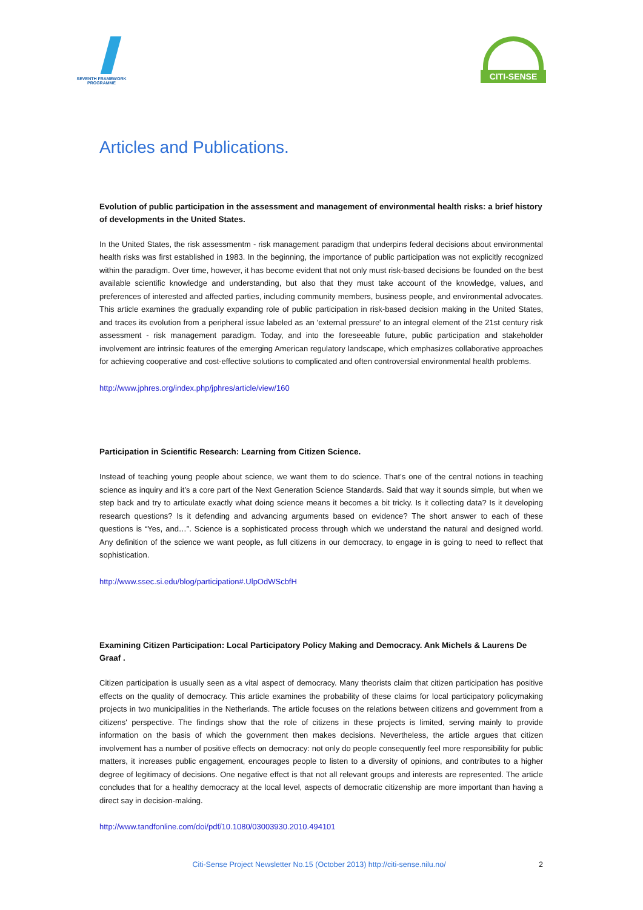SEVENTH FRAMEWORK
PROGRAMME
CITI-SENSE
Articles and Publications.
Evolution of public participation in the assessment and management of environmental health risks: a brief history of developments in the United States.
In the United States, the risk assessmentm - risk management paradigm that underpins federal decisions about environmental health risks was first established in 1983. In the beginning, the importance of public participation was not explicitly recognized within the paradigm. Over time, however, it has become evident that not only must risk-based decisions be founded on the best available scientific knowledge and understanding, but also that they must take account of the knowledge, values, and preferences of interested and affected parties, including community members, business people, and environmental advocates. This article examines the gradually expanding role of public participation in risk-based decision making in the United States, and traces its evolution from a peripheral issue labeled as an 'external pressure' to an integral element of the 21st century risk assessment - risk management paradigm. Today, and into the foreseeable future, public participation and stakeholder involvement are intrinsic features of the emerging American regulatory landscape, which emphasizes collaborative approaches for achieving cooperative and cost-effective solutions to complicated and often controversial environmental health problems.
http://www.jphres.org/index.php/jphres/article/view/160
Participation in Scientific Research: Learning from Citizen Science.
Instead of teaching young people about science, we want them to do science. That’s one of the central notions in teaching science as inquiry and it’s a core part of the Next Generation Science Standards. Said that way it sounds simple, but when we step back and try to articulate exactly what doing science means it becomes a bit tricky. Is it collecting data? Is it developing research questions? Is it defending and advancing arguments based on evidence? The short answer to each of these questions is “Yes, and…”. Science is a sophisticated process through which we understand the natural and designed world. Any definition of the science we want people, as full citizens in our democracy, to engage in is going to need to reflect that sophistication.
http://www.ssec.si.edu/blog/participation#.UlpOdWScbfH
Examining Citizen Participation: Local Participatory Policy Making and Democracy. Ank Michels & Laurens De Graaf .
Citizen participation is usually seen as a vital aspect of democracy. Many theorists claim that citizen participation has positive effects on the quality of democracy. This article examines the probability of these claims for local participatory policymaking projects in two municipalities in the Netherlands. The article focuses on the relations between citizens and government from a citizens' perspective. The findings show that the role of citizens in these projects is limited, serving mainly to provide information on the basis of which the government then makes decisions. Nevertheless, the article argues that citizen involvement has a number of positive effects on democracy: not only do people consequently feel more responsibility for public matters, it increases public engagement, encourages people to listen to a diversity of opinions, and contributes to a higher degree of legitimacy of decisions. One negative effect is that not all relevant groups and interests are represented. The article concludes that for a healthy democracy at the local level, aspects of democratic citizenship are more important than having a direct say in decision-making.
http://www.tandfonline.com/doi/pdf/10.1080/03003930.2010.494101
Citi-Sense Project Newsletter No.15 (October 2013) http://citi-sense.nilu.no/ 2